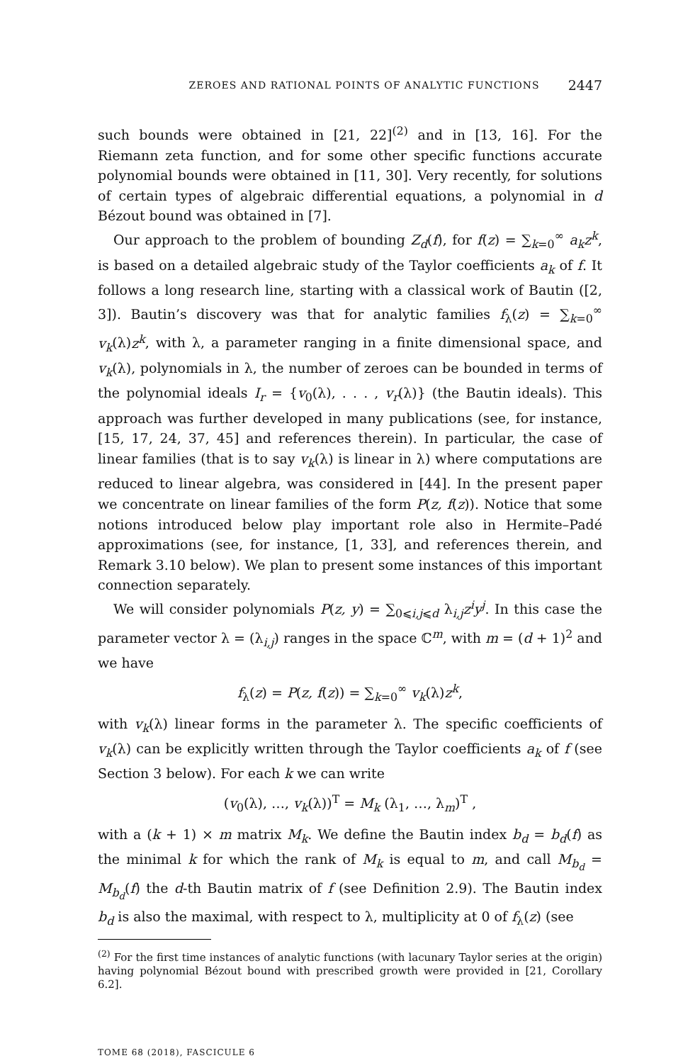ZEROES AND RATIONAL POINTS OF ANALYTIC FUNCTIONS 2447
such bounds were obtained in [21, 22]<sup>(2)</sup> and in [13, 16]. For the Riemann zeta function, and for some other specific functions accurate polynomial bounds were obtained in [11, 30]. Very recently, for solutions of certain types of algebraic differential equations, a polynomial in d Bézout bound was obtained in [7].
Our approach to the problem of bounding Z<sub>d</sub>(f), for f(z) = ∑<sub>k=0</sub><sup>∞</sup> a<sub>k</sub>z<sup>k</sup>, is based on a detailed algebraic study of the Taylor coefficients a<sub>k</sub> of f. It follows a long research line, starting with a classical work of Bautin ([2, 3]). Bautin’s discovery was that for analytic families f<sub>λ</sub>(z) = ∑<sub>k=0</sub><sup>∞</sup> v<sub>k</sub>(λ)z<sup>k</sup>, with λ, a parameter ranging in a finite dimensional space, and v<sub>k</sub>(λ), polynomials in λ, the number of zeroes can be bounded in terms of the polynomial ideals I<sub>r</sub> = {v<sub>0</sub>(λ), . . . , v<sub>r</sub>(λ)} (the Bautin ideals). This approach was further developed in many publications (see, for instance, [15, 17, 24, 37, 45] and references therein). In particular, the case of linear families (that is to say v<sub>k</sub>(λ) is linear in λ) where computations are reduced to linear algebra, was considered in [44]. In the present paper we concentrate on linear families of the form P(z, f(z)). Notice that some notions introduced below play important role also in Hermite–Padé approximations (see, for instance, [1, 33], and references therein, and Remark 3.10 below). We plan to present some instances of this important connection separately.
We will consider polynomials P(z, y) = ∑<sub>0⩽i,j⩽d</sub> λ<sub>i,j</sub>z<sup>i</sup>y<sup>j</sup>. In this case the parameter vector λ = (λ<sub>i,j</sub>) ranges in the space ℂ<sup>m</sup>, with m = (d + 1)<sup>2</sup> and we have
f<sub>λ</sub>(z) = P(z, f(z)) = ∑<sub>k=0</sub><sup>∞</sup> v<sub>k</sub>(λ)z<sup>k</sup>,
with v<sub>k</sub>(λ) linear forms in the parameter λ. The specific coefficients of v<sub>k</sub>(λ) can be explicitly written through the Taylor coefficients a<sub>k</sub> of f (see Section 3 below). For each k we can write
(v<sub>0</sub>(λ), …, v<sub>k</sub>(λ))<sup>T</sup> = M<sub>k</sub> (λ<sub>1</sub>, …, λ<sub>m</sub>)<sup>T</sup> ,
with a (k + 1) × m matrix M<sub>k</sub>. We define the Bautin index b<sub>d</sub> = b<sub>d</sub>(f) as the minimal k for which the rank of M<sub>k</sub> is equal to m, and call M<sub>b<sub>d</sub></sub> = M<sub>b<sub>d</sub></sub>(f) the d-th Bautin matrix of f (see Definition 2.9). The Bautin index b<sub>d</sub> is also the maximal, with respect to λ, multiplicity at 0 of f<sub>λ</sub>(z) (see
<sup>(2)</sup> For the first time instances of analytic functions (with lacunary Taylor series at the origin) having polynomial Bézout bound with prescribed growth were provided in [21, Corollary 6.2].
TOME 68 (2018), FASCICULE 6